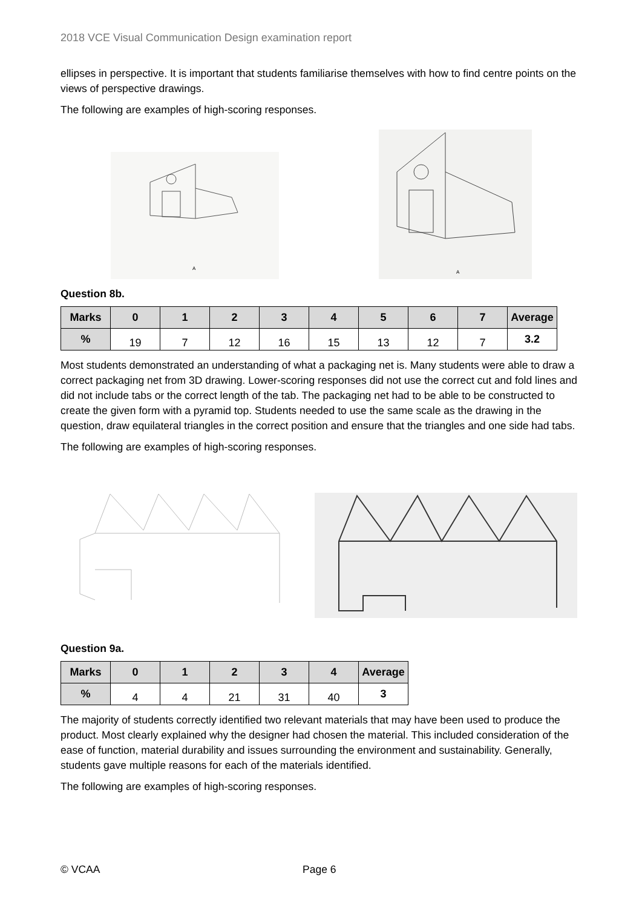2018 VCE Visual Communication Design examination report
ellipses in perspective. It is important that students familiarise themselves with how to find centre points on the views of perspective drawings.
The following are examples of high-scoring responses.
A
A
Question 8b.
| Marks | 0 | 1 | 2 | 3 | 4 | 5 | 6 | 7 | Average |
| --- | --- | --- | --- | --- | --- | --- | --- | --- | --- |
| % | 19 | 7 | 12 | 16 | 15 | 13 | 12 | 7 | 3.2 |
Most students demonstrated an understanding of what a packaging net is. Many students were able to draw a correct packaging net from 3D drawing. Lower-scoring responses did not use the correct cut and fold lines and did not include tabs or the correct length of the tab. The packaging net had to be able to be constructed to create the given form with a pyramid top. Students needed to use the same scale as the drawing in the question, draw equilateral triangles in the correct position and ensure that the triangles and one side had tabs.
The following are examples of high-scoring responses.
Question 9a.
| Marks | 0 | 1 | 2 | 3 | 4 | Average |
| --- | --- | --- | --- | --- | --- | --- |
| % | 4 | 4 | 21 | 31 | 40 | 3 |
The majority of students correctly identified two relevant materials that may have been used to produce the product. Most clearly explained why the designer had chosen the material. This included consideration of the ease of function, material durability and issues surrounding the environment and sustainability. Generally, students gave multiple reasons for each of the materials identified.
The following are examples of high-scoring responses.
© VCAA Page 6